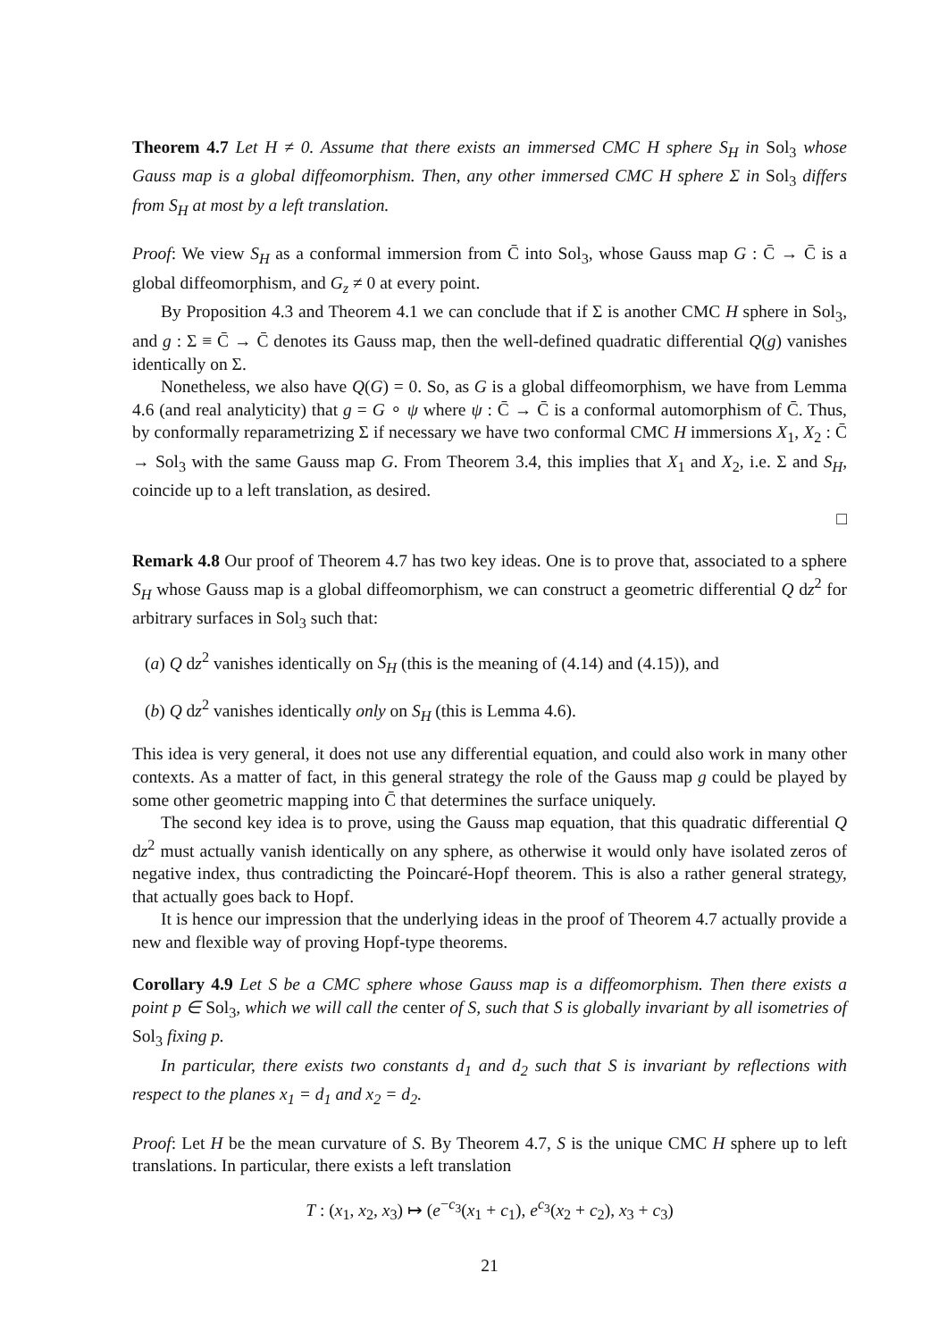Theorem 4.7 Let H ≠ 0. Assume that there exists an immersed CMC H sphere S<sub>H</sub> in Sol<sub>3</sub> whose Gauss map is a global diffeomorphism. Then, any other immersed CMC H sphere Σ in Sol<sub>3</sub> differs from S<sub>H</sub> at most by a left translation.
Proof: We view S<sub>H</sub> as a conformal immersion from C̄ into Sol<sub>3</sub>, whose Gauss map G : C̄ → C̄ is a global diffeomorphism, and G<sub>z</sub> ≠ 0 at every point.
By Proposition 4.3 and Theorem 4.1 we can conclude that if Σ is another CMC H sphere in Sol<sub>3</sub>, and g : Σ ≡ C̄ → C̄ denotes its Gauss map, then the well-defined quadratic differential Q(g) vanishes identically on Σ.
Nonetheless, we also have Q(G) = 0. So, as G is a global diffeomorphism, we have from Lemma 4.6 (and real analyticity) that g = G ∘ ψ where ψ : C̄ → C̄ is a conformal automorphism of C̄. Thus, by conformally reparametrizing Σ if necessary we have two conformal CMC H immersions X<sub>1</sub>, X<sub>2</sub> : C̄ → Sol<sub>3</sub> with the same Gauss map G. From Theorem 3.4, this implies that X<sub>1</sub> and X<sub>2</sub>, i.e. Σ and S<sub>H</sub>, coincide up to a left translation, as desired.
□
Remark 4.8 Our proof of Theorem 4.7 has two key ideas. One is to prove that, associated to a sphere S<sub>H</sub> whose Gauss map is a global diffeomorphism, we can construct a geometric differential Q dz<sup>2</sup> for arbitrary surfaces in Sol<sub>3</sub> such that:
(a) Q dz<sup>2</sup> vanishes identically on S<sub>H</sub> (this is the meaning of (4.14) and (4.15)), and
(b) Q dz<sup>2</sup> vanishes identically only on S<sub>H</sub> (this is Lemma 4.6).
This idea is very general, it does not use any differential equation, and could also work in many other contexts. As a matter of fact, in this general strategy the role of the Gauss map g could be played by some other geometric mapping into C̄ that determines the surface uniquely.
The second key idea is to prove, using the Gauss map equation, that this quadratic differential Q dz<sup>2</sup> must actually vanish identically on any sphere, as otherwise it would only have isolated zeros of negative index, thus contradicting the Poincaré-Hopf theorem. This is also a rather general strategy, that actually goes back to Hopf.
It is hence our impression that the underlying ideas in the proof of Theorem 4.7 actually provide a new and flexible way of proving Hopf-type theorems.
Corollary 4.9 Let S be a CMC sphere whose Gauss map is a diffeomorphism. Then there exists a point p ∈ Sol<sub>3</sub>, which we will call the center of S, such that S is globally invariant by all isometries of Sol<sub>3</sub> fixing p.
In particular, there exists two constants d<sub>1</sub> and d<sub>2</sub> such that S is invariant by reflections with respect to the planes x<sub>1</sub> = d<sub>1</sub> and x<sub>2</sub> = d<sub>2</sub>.
Proof: Let H be the mean curvature of S. By Theorem 4.7, S is the unique CMC H sphere up to left translations. In particular, there exists a left translation
T : (x<sub>1</sub>, x<sub>2</sub>, x<sub>3</sub>) ↦ (e<sup>−c<sub>3</sub></sup>(x<sub>1</sub> + c<sub>1</sub>), e<sup>c<sub>3</sub></sup>(x<sub>2</sub> + c<sub>2</sub>), x<sub>3</sub> + c<sub>3</sub>)
21